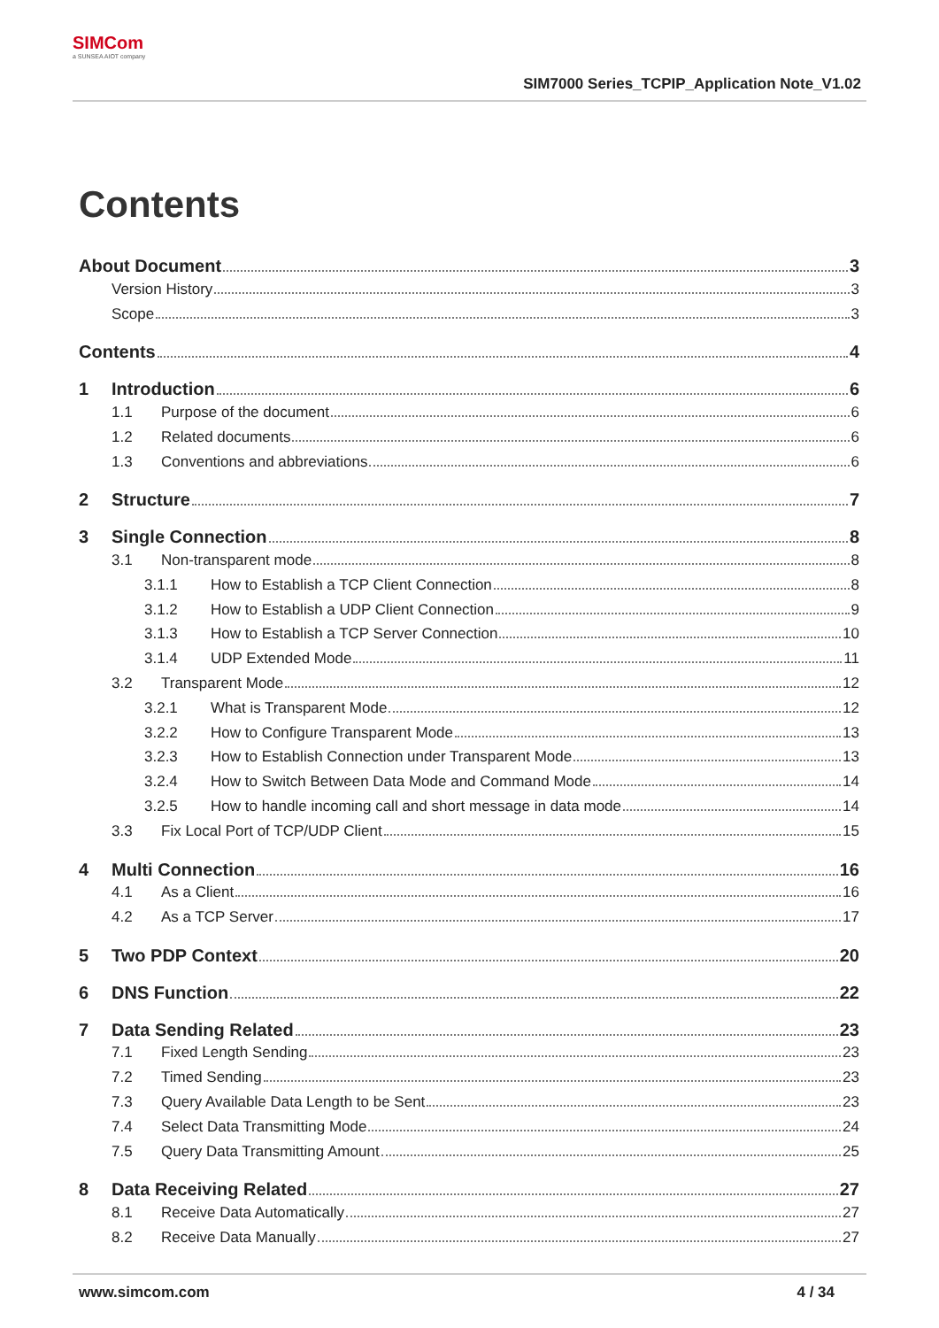SIMCom
a SUNSEA AIOT company
SIM7000 Series_TCPIP_Application Note_V1.02
Contents
About Document 3
Version History 3
Scope 3
Contents 4
1 Introduction 6
1.1 Purpose of the document 6
1.2 Related documents 6
1.3 Conventions and abbreviations 6
2 Structure 7
3 Single Connection 8
3.1 Non-transparent mode 8
3.1.1 How to Establish a TCP Client Connection 8
3.1.2 How to Establish a UDP Client Connection 9
3.1.3 How to Establish a TCP Server Connection 10
3.1.4 UDP Extended Mode 11
3.2 Transparent Mode 12
3.2.1 What is Transparent Mode 12
3.2.2 How to Configure Transparent Mode 13
3.2.3 How to Establish Connection under Transparent Mode 13
3.2.4 How to Switch Between Data Mode and Command Mode 14
3.2.5 How to handle incoming call and short message in data mode 14
3.3 Fix Local Port of TCP/UDP Client 15
4 Multi Connection 16
4.1 As a Client 16
4.2 As a TCP Server 17
5 Two PDP Context 20
6 DNS Function 22
7 Data Sending Related 23
7.1 Fixed Length Sending 23
7.2 Timed Sending 23
7.3 Query Available Data Length to be Sent 23
7.4 Select Data Transmitting Mode 24
7.5 Query Data Transmitting Amount 25
8 Data Receiving Related 27
8.1 Receive Data Automatically 27
8.2 Receive Data Manually 27
www.simcom.com 4 / 34